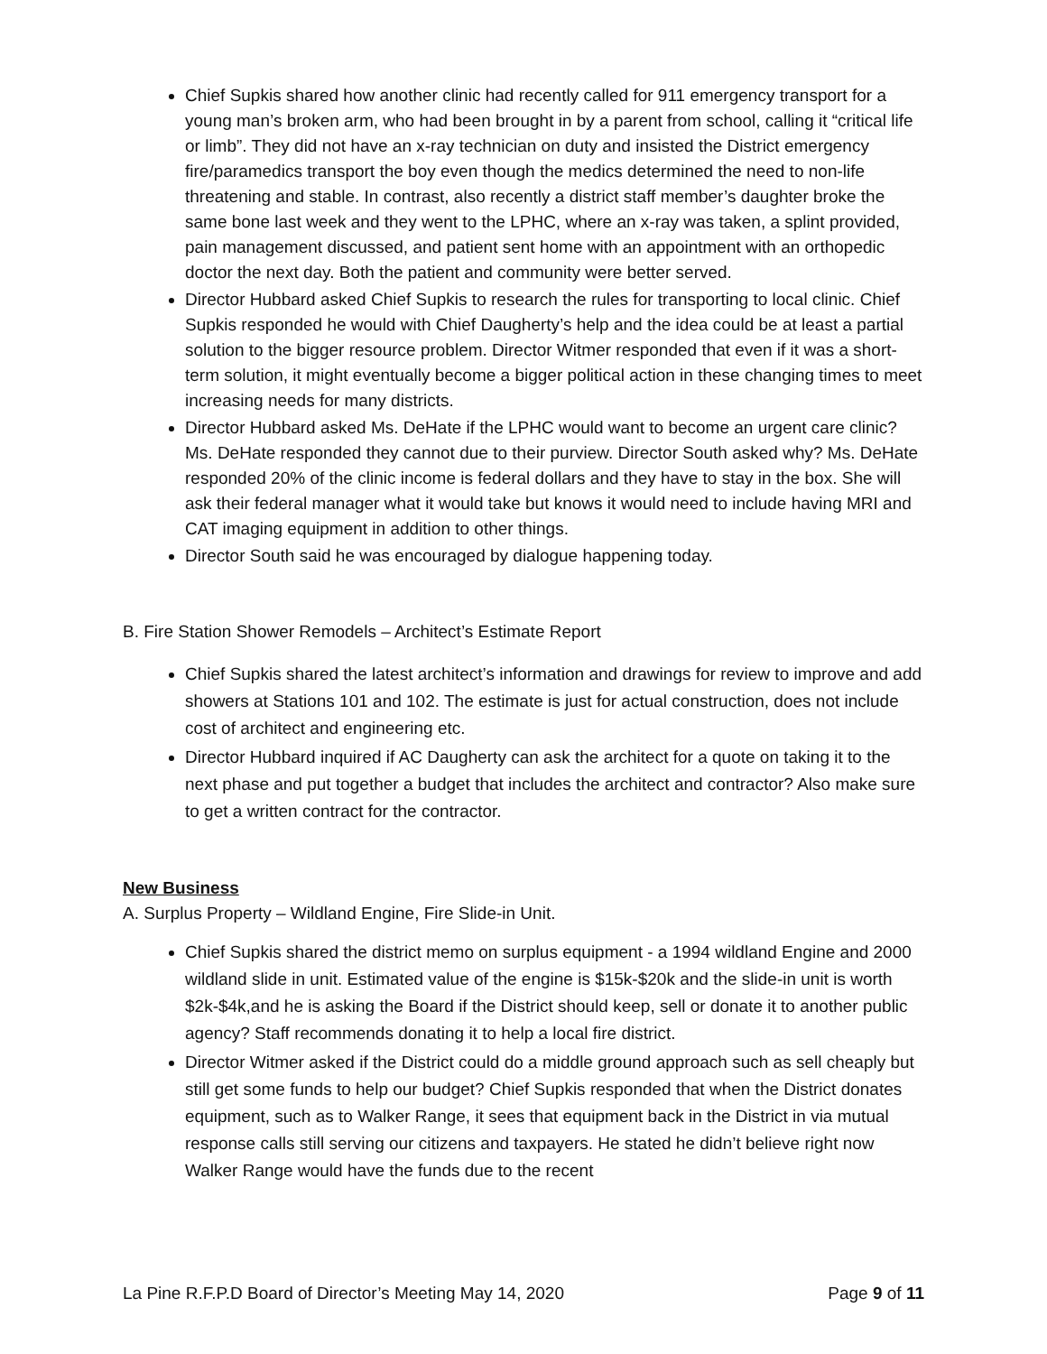Chief Supkis shared how another clinic had recently called for 911 emergency transport for a young man’s broken arm, who had been brought in by a parent from school, calling it “critical life or limb”. They did not have an x-ray technician on duty and insisted the District emergency fire/paramedics transport the boy even though the medics determined the need to non-life threatening and stable. In contrast, also recently a district staff member’s daughter broke the same bone last week and they went to the LPHC, where an x-ray was taken, a splint provided, pain management discussed, and patient sent home with an appointment with an orthopedic doctor the next day. Both the patient and community were better served.
Director Hubbard asked Chief Supkis to research the rules for transporting to local clinic. Chief Supkis responded he would with Chief Daugherty’s help and the idea could be at least a partial solution to the bigger resource problem. Director Witmer responded that even if it was a short-term solution, it might eventually become a bigger political action in these changing times to meet increasing needs for many districts.
Director Hubbard asked Ms. DeHate if the LPHC would want to become an urgent care clinic? Ms. DeHate responded they cannot due to their purview. Director South asked why? Ms. DeHate responded 20% of the clinic income is federal dollars and they have to stay in the box. She will ask their federal manager what it would take but knows it would need to include having MRI and CAT imaging equipment in addition to other things.
Director South said he was encouraged by dialogue happening today.
B. Fire Station Shower Remodels – Architect’s Estimate Report
Chief Supkis shared the latest architect’s information and drawings for review to improve and add showers at Stations 101 and 102. The estimate is just for actual construction, does not include cost of architect and engineering etc.
Director Hubbard inquired if AC Daugherty can ask the architect for a quote on taking it to the next phase and put together a budget that includes the architect and contractor? Also make sure to get a written contract for the contractor.
New Business
A. Surplus Property – Wildland Engine, Fire Slide-in Unit.
Chief Supkis shared the district memo on surplus equipment - a 1994 wildland Engine and 2000 wildland slide in unit. Estimated value of the engine is $15k-$20k and the slide-in unit is worth $2k-$4k,and he is asking the Board if the District should keep, sell or donate it to another public agency? Staff recommends donating it to help a local fire district.
Director Witmer asked if the District could do a middle ground approach such as sell cheaply but still get some funds to help our budget? Chief Supkis responded that when the District donates equipment, such as to Walker Range, it sees that equipment back in the District in via mutual response calls still serving our citizens and taxpayers. He stated he didn’t believe right now Walker Range would have the funds due to the recent
La Pine R.F.P.D Board of Director’s Meeting May 14, 2020 Page 9 of 11